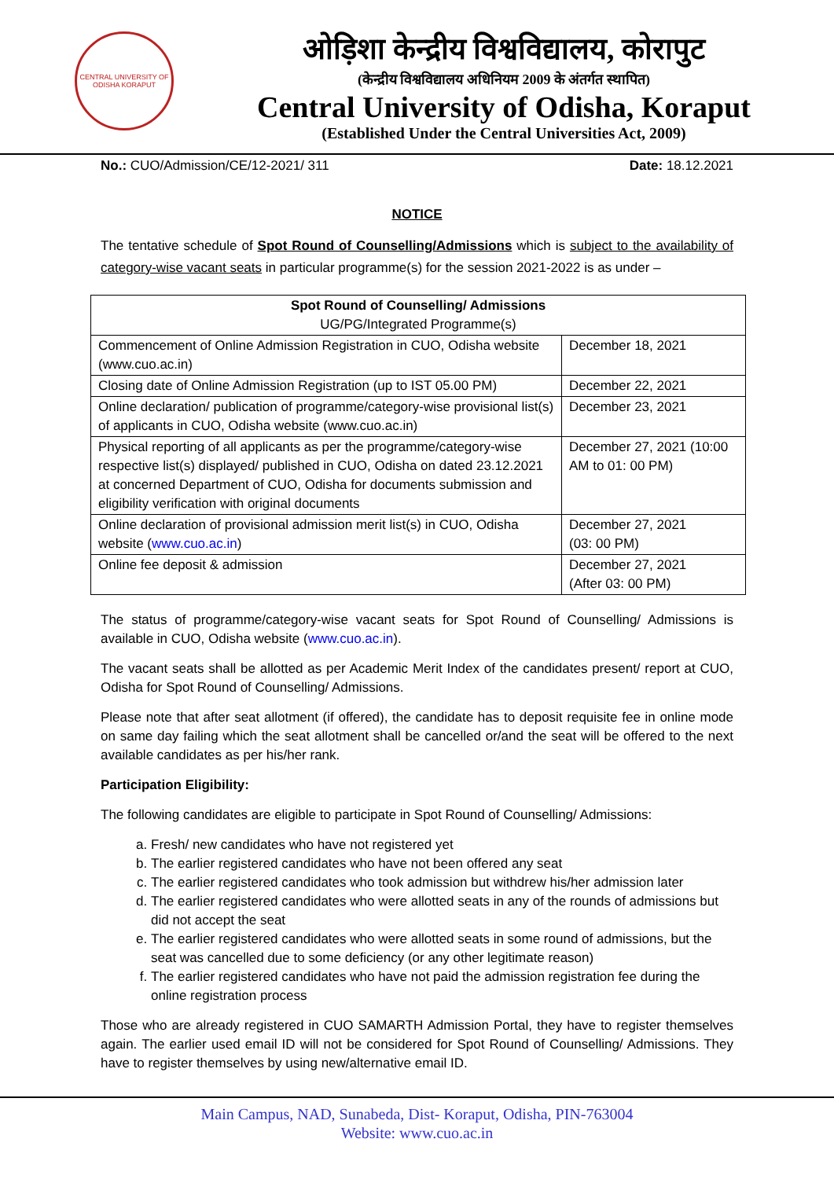CENTRAL UNIVERSITY OF ODISHA KORAPUT
ओड़िशा केन्द्रीय विश्वविद्यालय, कोरापुट
(केन्द्रीय विश्वविद्यालय अधिनियम 2009 के अंतर्गत स्थापित)
Central University of Odisha, Koraput
(Established Under the Central Universities Act, 2009)
No.: CUO/Admission/CE/12-2021/ 311 Date: 18.12.2021
NOTICE
The tentative schedule of Spot Round of Counselling/Admissions which is subject to the availability of category-wise vacant seats in particular programme(s) for the session 2021-2022 is as under –
| Spot Round of Counselling/ Admissions UG/PG/Integrated Programme(s) | |
| Commencement of Online Admission Registration in CUO, Odisha website (www.cuo.ac.in) | December 18, 2021 |
| Closing date of Online Admission Registration (up to IST 05.00 PM) | December 22, 2021 |
| Online declaration/ publication of programme/category-wise provisional list(s) of applicants in CUO, Odisha website (www.cuo.ac.in) | December 23, 2021 |
| Physical reporting of all applicants as per the programme/category-wise respective list(s) displayed/ published in CUO, Odisha on dated 23.12.2021 at concerned Department of CUO, Odisha for documents submission and eligibility verification with original documents | December 27, 2021 (10:00 AM to 01: 00 PM) |
| Online declaration of provisional admission merit list(s) in CUO, Odisha website ( www.cuo.ac.in ) | December 27, 2021 (03: 00 PM) |
| Online fee deposit & admission | December 27, 2021 (After 03: 00 PM) |
The status of programme/category-wise vacant seats for Spot Round of Counselling/ Admissions is available in CUO, Odisha website (www.cuo.ac.in).
The vacant seats shall be allotted as per Academic Merit Index of the candidates present/ report at CUO, Odisha for Spot Round of Counselling/ Admissions.
Please note that after seat allotment (if offered), the candidate has to deposit requisite fee in online mode on same day failing which the seat allotment shall be cancelled or/and the seat will be offered to the next available candidates as per his/her rank.
Participation Eligibility:
The following candidates are eligible to participate in Spot Round of Counselling/ Admissions:
a. Fresh/ new candidates who have not registered yet
b. The earlier registered candidates who have not been offered any seat
c. The earlier registered candidates who took admission but withdrew his/her admission later
d. The earlier registered candidates who were allotted seats in any of the rounds of admissions but did not accept the seat
e. The earlier registered candidates who were allotted seats in some round of admissions, but the seat was cancelled due to some deficiency (or any other legitimate reason)
f. The earlier registered candidates who have not paid the admission registration fee during the online registration process
Those who are already registered in CUO SAMARTH Admission Portal, they have to register themselves again. The earlier used email ID will not be considered for Spot Round of Counselling/ Admissions. They have to register themselves by using new/alternative email ID.
Main Campus, NAD, Sunabeda, Dist- Koraput, Odisha, PIN-763004
Website: www.cuo.ac.in